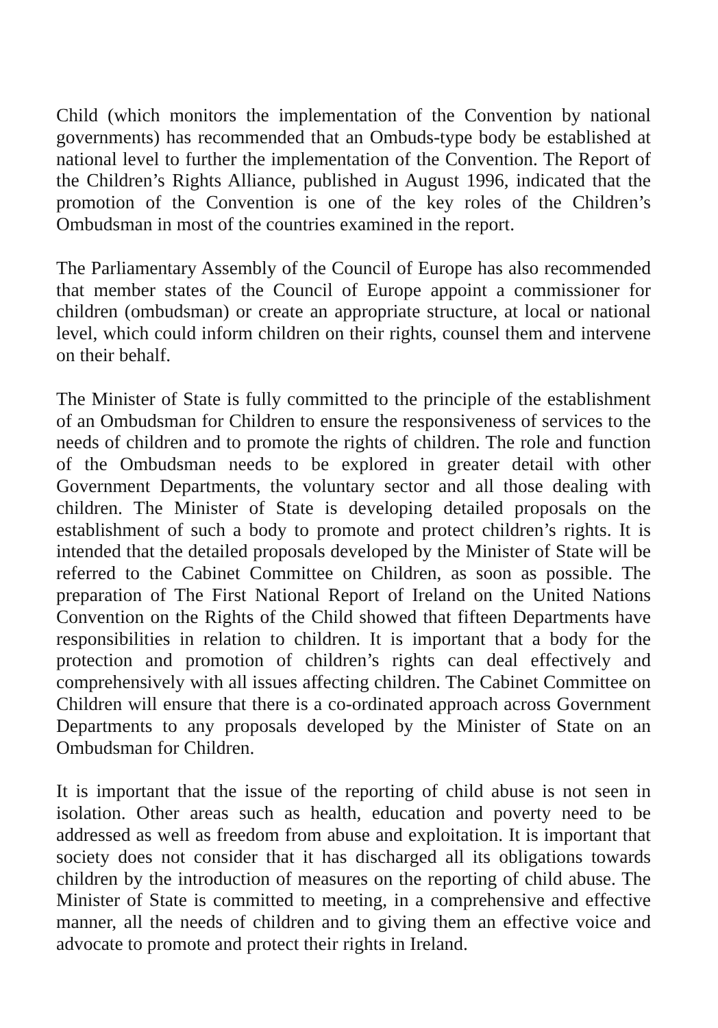Child (which monitors the implementation of the Convention by national governments) has recommended that an Ombuds-type body be established at national level to further the implementation of the Convention. The Report of the Children’s Rights Alliance, published in August 1996, indicated that the promotion of the Convention is one of the key roles of the Children’s Ombudsman in most of the countries examined in the report.
The Parliamentary Assembly of the Council of Europe has also recommended that member states of the Council of Europe appoint a commissioner for children (ombudsman) or create an appropriate structure, at local or national level, which could inform children on their rights, counsel them and intervene on their behalf.
The Minister of State is fully committed to the principle of the establishment of an Ombudsman for Children to ensure the responsiveness of services to the needs of children and to promote the rights of children. The role and function of the Ombudsman needs to be explored in greater detail with other Government Departments, the voluntary sector and all those dealing with children. The Minister of State is developing detailed proposals on the establishment of such a body to promote and protect children’s rights. It is intended that the detailed proposals developed by the Minister of State will be referred to the Cabinet Committee on Children, as soon as possible. The preparation of The First National Report of Ireland on the United Nations Convention on the Rights of the Child showed that fifteen Departments have responsibilities in relation to children. It is important that a body for the protection and promotion of children’s rights can deal effectively and comprehensively with all issues affecting children. The Cabinet Committee on Children will ensure that there is a co-ordinated approach across Government Departments to any proposals developed by the Minister of State on an Ombudsman for Children.
It is important that the issue of the reporting of child abuse is not seen in isolation. Other areas such as health, education and poverty need to be addressed as well as freedom from abuse and exploitation. It is important that society does not consider that it has discharged all its obligations towards children by the introduction of measures on the reporting of child abuse. The Minister of State is committed to meeting, in a comprehensive and effective manner, all the needs of children and to giving them an effective voice and advocate to promote and protect their rights in Ireland.